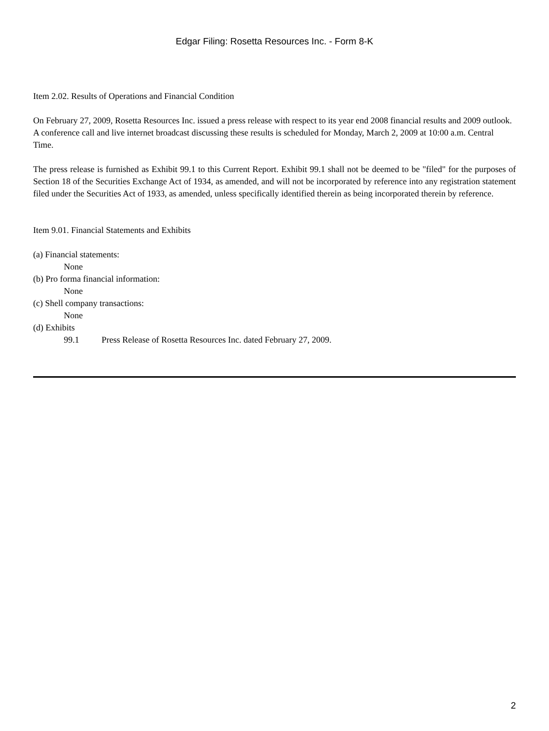Edgar Filing: Rosetta Resources Inc. - Form 8-K
Item 2.02. Results of Operations and Financial Condition
On February 27, 2009, Rosetta Resources Inc. issued a press release with respect to its year end 2008 financial results and 2009 outlook. A conference call and live internet broadcast discussing these results is scheduled for Monday, March 2, 2009 at 10:00 a.m. Central Time.
The press release is furnished as Exhibit 99.1 to this Current Report. Exhibit 99.1 shall not be deemed to be "filed" for the purposes of Section 18 of the Securities Exchange Act of 1934, as amended, and will not be incorporated by reference into any registration statement filed under the Securities Act of 1933, as amended, unless specifically identified therein as being incorporated therein by reference.
Item 9.01. Financial Statements and Exhibits
(a) Financial statements:
None
(b) Pro forma financial information:
None
(c) Shell company transactions:
None
(d) Exhibits
99.1 Press Release of Rosetta Resources Inc. dated February 27, 2009.
2